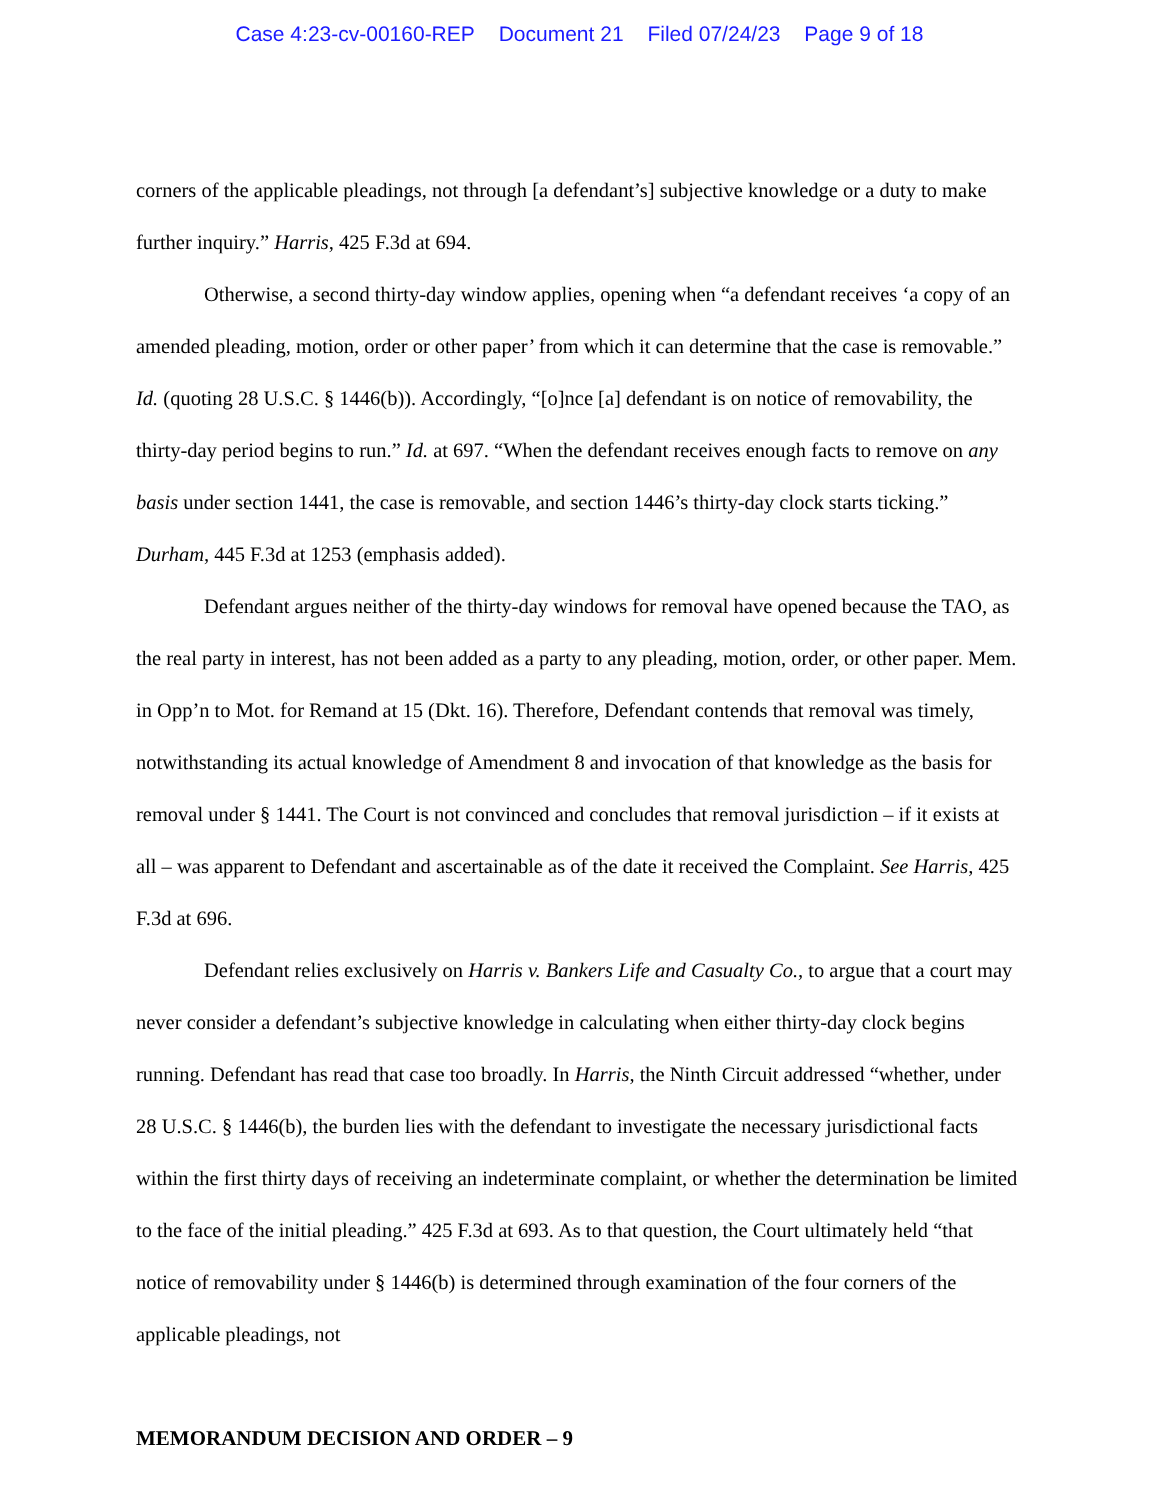Case 4:23-cv-00160-REP Document 21 Filed 07/24/23 Page 9 of 18
corners of the applicable pleadings, not through [a defendant’s] subjective knowledge or a duty to make further inquiry.” Harris, 425 F.3d at 694.
Otherwise, a second thirty-day window applies, opening when “a defendant receives ‘a copy of an amended pleading, motion, order or other paper’ from which it can determine that the case is removable.” Id. (quoting 28 U.S.C. § 1446(b)). Accordingly, “[o]nce [a] defendant is on notice of removability, the thirty-day period begins to run.” Id. at 697. “When the defendant receives enough facts to remove on any basis under section 1441, the case is removable, and section 1446’s thirty-day clock starts ticking.” Durham, 445 F.3d at 1253 (emphasis added).
Defendant argues neither of the thirty-day windows for removal have opened because the TAO, as the real party in interest, has not been added as a party to any pleading, motion, order, or other paper. Mem. in Opp’n to Mot. for Remand at 15 (Dkt. 16). Therefore, Defendant contends that removal was timely, notwithstanding its actual knowledge of Amendment 8 and invocation of that knowledge as the basis for removal under § 1441. The Court is not convinced and concludes that removal jurisdiction – if it exists at all – was apparent to Defendant and ascertainable as of the date it received the Complaint. See Harris, 425 F.3d at 696.
Defendant relies exclusively on Harris v. Bankers Life and Casualty Co., to argue that a court may never consider a defendant’s subjective knowledge in calculating when either thirty-day clock begins running. Defendant has read that case too broadly. In Harris, the Ninth Circuit addressed “whether, under 28 U.S.C. § 1446(b), the burden lies with the defendant to investigate the necessary jurisdictional facts within the first thirty days of receiving an indeterminate complaint, or whether the determination be limited to the face of the initial pleading.” 425 F.3d at 693. As to that question, the Court ultimately held “that notice of removability under § 1446(b) is determined through examination of the four corners of the applicable pleadings, not
MEMORANDUM DECISION AND ORDER – 9